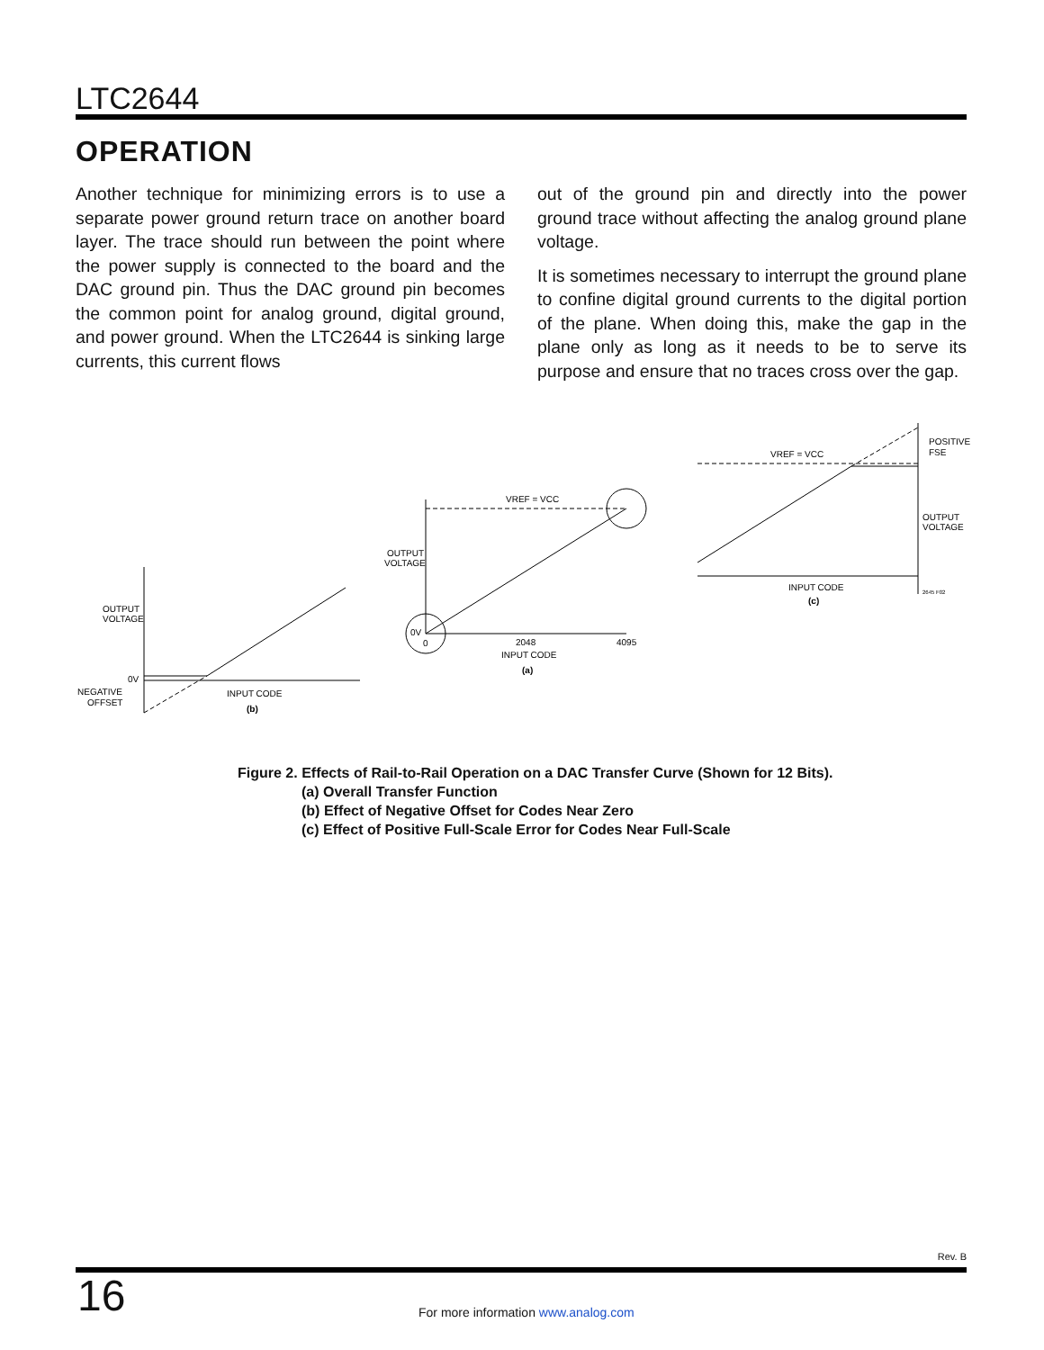LTC2644
OPERATION
Another technique for minimizing errors is to use a separate power ground return trace on another board layer. The trace should run between the point where the power supply is connected to the board and the DAC ground pin. Thus the DAC ground pin becomes the common point for analog ground, digital ground, and power ground. When the LTC2644 is sinking large currents, this current flows
out of the ground pin and directly into the power ground trace without affecting the analog ground plane voltage.
It is sometimes necessary to interrupt the ground plane to confine digital ground currents to the digital portion of the plane. When doing this, make the gap in the plane only as long as it needs to be to serve its purpose and ensure that no traces cross over the gap.
OUTPUT
VOLTAGE
0V
NEGATIVE
OFFSET
INPUT CODE
(b)
OUTPUT
VOLTAGE
VREF = VCC
0V
0
2048
4095
INPUT CODE
(a)
VREF = VCC
POSITIVE
FSE
OUTPUT
VOLTAGE
INPUT CODE
(c)
2645 F02
Figure 2. Effects of Rail-to-Rail Operation on a DAC Transfer Curve (Shown for 12 Bits).
(a) Overall Transfer Function
(b) Effect of Negative Offset for Codes Near Zero
(c) Effect of Positive Full-Scale Error for Codes Near Full-Scale
Rev. B
16
For more information www.analog.com